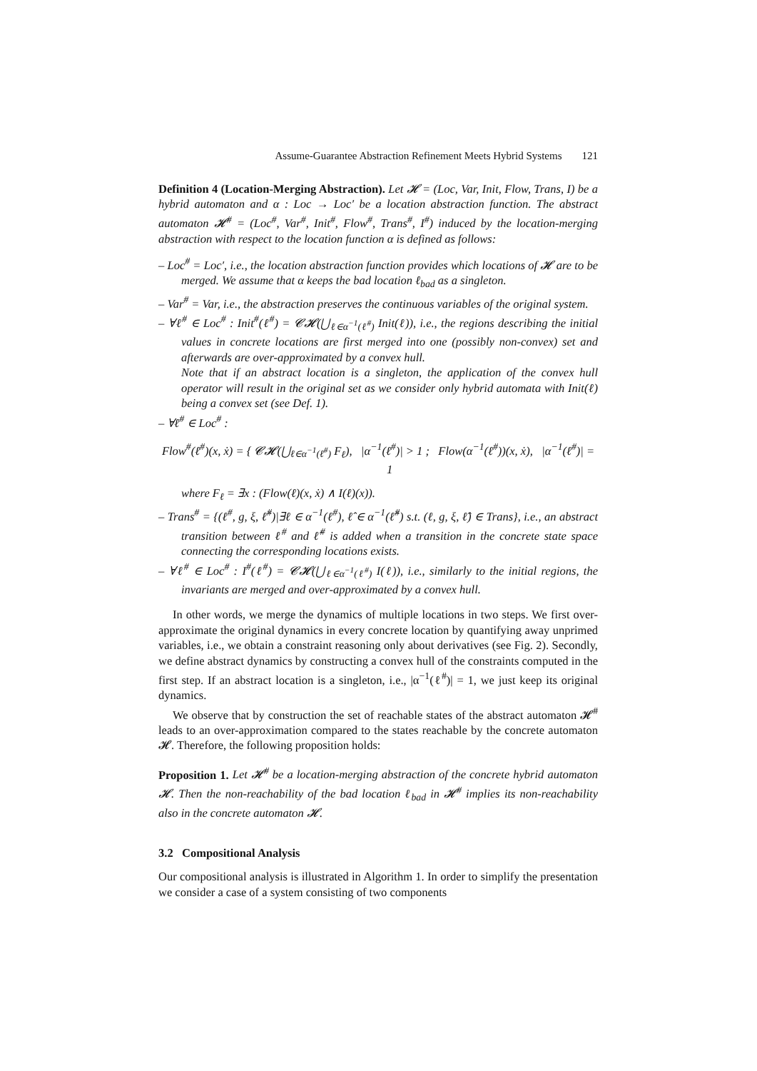Assume-Guarantee Abstraction Refinement Meets Hybrid Systems 121
Definition 4 (Location-Merging Abstraction). Let 𝓗 = (Loc, Var, Init, Flow, Trans, I) be a hybrid automaton and α : Loc → Loc′ be a location abstraction function. The abstract automaton 𝓗<sup>#</sup> = (Loc<sup>#</sup>, Var<sup>#</sup>, Init<sup>#</sup>, Flow<sup>#</sup>, Trans<sup>#</sup>, I<sup>#</sup>) induced by the location-merging abstraction with respect to the location function α is defined as follows:
– Loc<sup>#</sup> = Loc′, i.e., the location abstraction function provides which locations of 𝓗 are to be merged. We assume that α keeps the bad location ℓ<sub>bad</sub> as a singleton.
– Var<sup>#</sup> = Var, i.e., the abstraction preserves the continuous variables of the original system.
– ∀ℓ<sup>#</sup> ∈ Loc<sup>#</sup> : Init<sup>#</sup>(ℓ<sup>#</sup>) = 𝓒𝓗(⋃<sub>ℓ∈α<sup>−1</sup>(ℓ<sup>#</sup>)</sub> Init(ℓ)), i.e., the regions describing the initial values in concrete locations are first merged into one (possibly non-convex) set and afterwards are over-approximated by a convex hull.
Note that if an abstract location is a singleton, the application of the convex hull operator will result in the original set as we consider only hybrid automata with Init(ℓ) being a convex set (see Def. 1).
– ∀ℓ<sup>#</sup> ∈ Loc<sup>#</sup> :
Flow<sup>#</sup>(ℓ<sup>#</sup>)(x, ẋ) = { 𝓒𝓗(⋃<sub>ℓ∈α<sup>−1</sup>(ℓ<sup>#</sup>)</sub> F<sub>ℓ</sub>), |α<sup>−1</sup>(ℓ<sup>#</sup>)| > 1 ; Flow(α<sup>−1</sup>(ℓ<sup>#</sup>))(x, ẋ), |α<sup>−1</sup>(ℓ<sup>#</sup>)| = 1
where F<sub>ℓ</sub> = ∃x : (Flow(ℓ)(x, ẋ) ∧ I(ℓ)(x)).
– Trans<sup>#</sup> = {(ℓ<sup>#</sup>, g, ξ, ℓ̂<sup>#</sup>)|∃ℓ ∈ α<sup>−1</sup>(ℓ<sup>#</sup>), ℓ̂ ∈ α<sup>−1</sup>(ℓ̂<sup>#</sup>) s.t. (ℓ, g, ξ, ℓ̂) ∈ Trans}, i.e., an abstract transition between ℓ<sup>#</sup> and ℓ̂<sup>#</sup> is added when a transition in the concrete state space connecting the corresponding locations exists.
– ∀ℓ<sup>#</sup> ∈ Loc<sup>#</sup> : I<sup>#</sup>(ℓ<sup>#</sup>) = 𝓒𝓗(⋃<sub>ℓ∈α<sup>−1</sup>(ℓ<sup>#</sup>)</sub> I(ℓ)), i.e., similarly to the initial regions, the invariants are merged and over-approximated by a convex hull.
In other words, we merge the dynamics of multiple locations in two steps. We first over-approximate the original dynamics in every concrete location by quantifying away unprimed variables, i.e., we obtain a constraint reasoning only about derivatives (see Fig. 2). Secondly, we define abstract dynamics by constructing a convex hull of the constraints computed in the first step. If an abstract location is a singleton, i.e., |α<sup>−1</sup>(ℓ<sup>#</sup>)| = 1, we just keep its original dynamics.
We observe that by construction the set of reachable states of the abstract automaton 𝓗<sup>#</sup> leads to an over-approximation compared to the states reachable by the concrete automaton 𝓗. Therefore, the following proposition holds:
Proposition 1. Let 𝓗<sup>#</sup> be a location-merging abstraction of the concrete hybrid automaton 𝓗. Then the non-reachability of the bad location ℓ<sub>bad</sub> in 𝓗<sup>#</sup> implies its non-reachability also in the concrete automaton 𝓗.
3.2 Compositional Analysis
Our compositional analysis is illustrated in Algorithm 1. In order to simplify the presentation we consider a case of a system consisting of two components